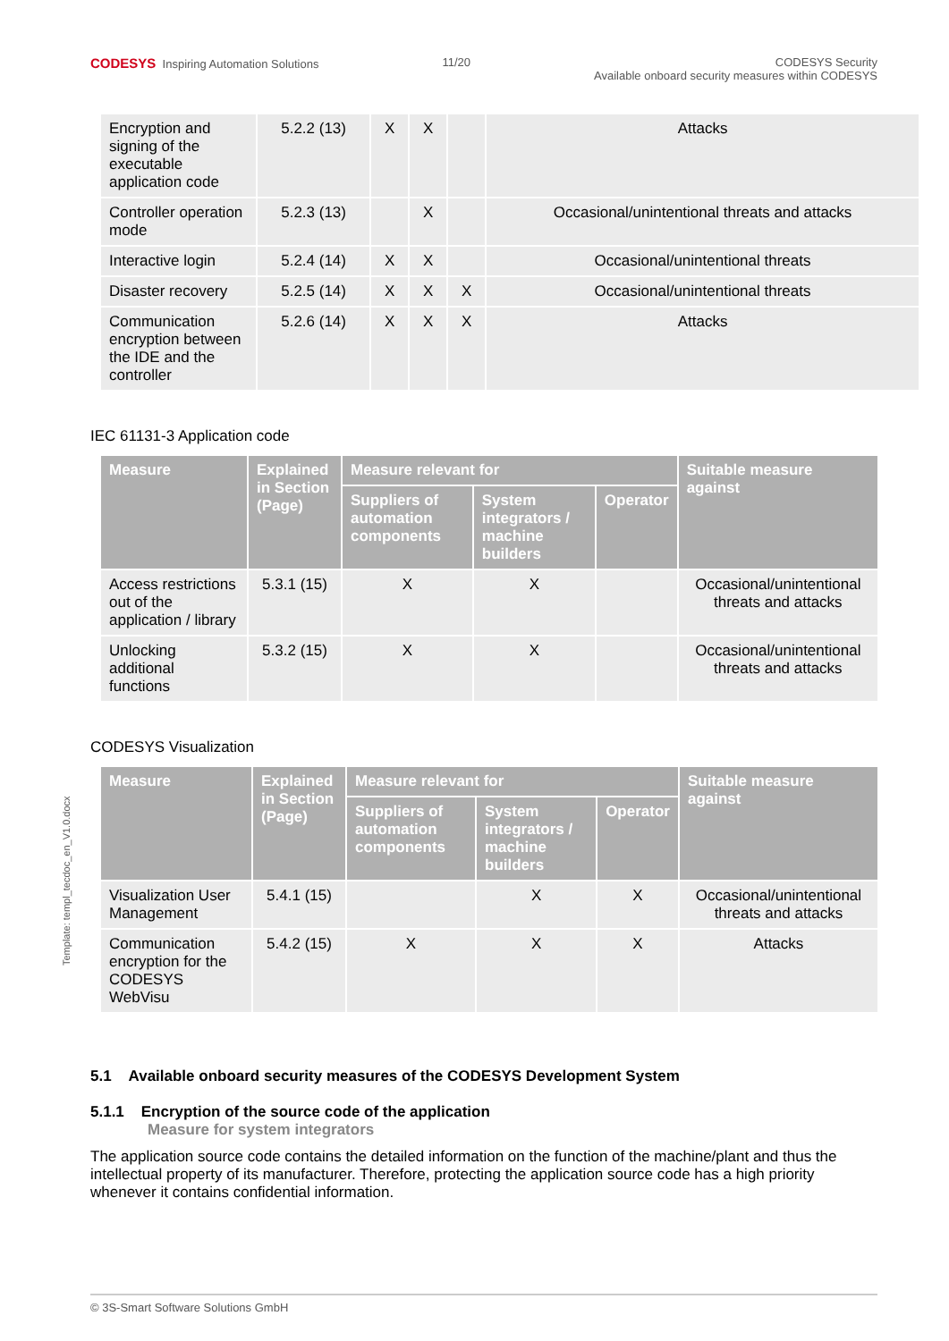CODESYS Inspiring Automation Solutions
11/20 CODESYS Security
Available onboard security measures within CODESYS
Template: templ_tecdoc_en_V1.0.docx
| Encryption and signing of the executable application code | 5.2.2 (13) | X | X | | Attacks |
| Controller operation mode | 5.2.3 (13) | | X | | Occasional/unintentional threats and attacks |
| Interactive login | 5.2.4 (14) | X | X | | Occasional/unintentional threats |
| Disaster recovery | 5.2.5 (14) | X | X | X | Occasional/unintentional threats |
| Communication encryption between the IDE and the controller | 5.2.6 (14) | X | X | X | Attacks |
IEC 61131-3 Application code
| Measure | Explained in Section (Page) | Measure relevant for | | | Suitable measure against |
| --- | --- | --- | --- | --- | --- |
| | | Suppliers of automation components | System integrators / machine builders | Operator | |
| Access restrictions out of the application / library | 5.3.1 (15) | X | X | | Occasional/unintentional threats and attacks |
| Unlocking additional functions | 5.3.2 (15) | X | X | | Occasional/unintentional threats and attacks |
CODESYS Visualization
| Measure | Explained in Section (Page) | Measure relevant for | | | Suitable measure against |
| --- | --- | --- | --- | --- | --- |
| | | Suppliers of automation components | System integrators / machine builders | Operator | |
| Visualization User Management | 5.4.1 (15) | | X | X | Occasional/unintentional threats and attacks |
| Communication encryption for the CODESYS WebVisu | 5.4.2 (15) | X | X | X | Attacks |
5.1 Available onboard security measures of the CODESYS Development System
5.1.1 Encryption of the source code of the application
Measure for system integrators
The application source code contains the detailed information on the function of the machine/plant and thus the intellectual property of its manufacturer. Therefore, protecting the application source code has a high priority whenever it contains confidential information.
© 3S-Smart Software Solutions GmbH